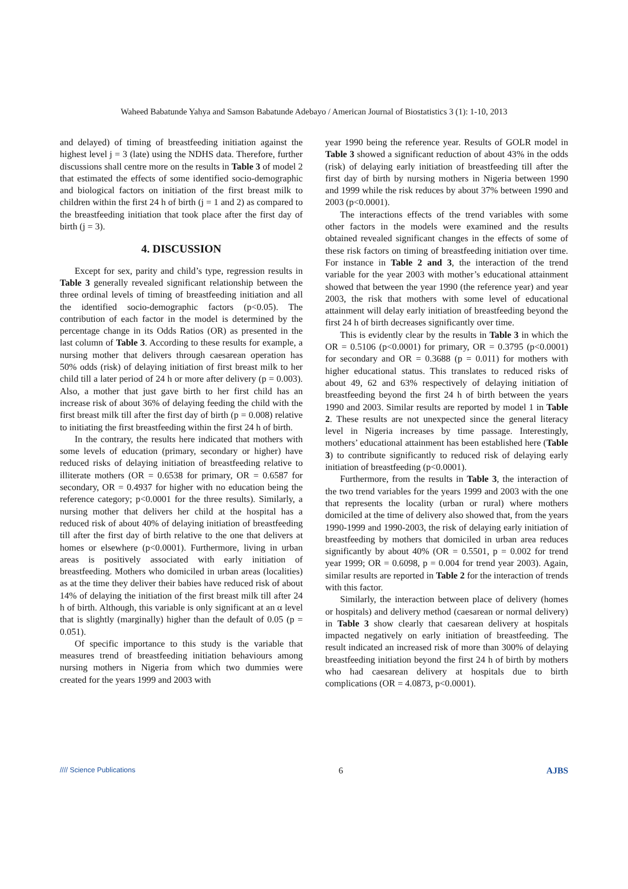Waheed Babatunde Yahya and Samson Babatunde Adebayo / American Journal of Biostatistics 3 (1): 1-10, 2013
and delayed) of timing of breastfeeding initiation against the highest level j = 3 (late) using the NDHS data. Therefore, further discussions shall centre more on the results in Table 3 of model 2 that estimated the effects of some identified socio-demographic and biological factors on initiation of the first breast milk to children within the first 24 h of birth (j = 1 and 2) as compared to the breastfeeding initiation that took place after the first day of birth (j = 3).
4. DISCUSSION
Except for sex, parity and child’s type, regression results in Table 3 generally revealed significant relationship between the three ordinal levels of timing of breastfeeding initiation and all the identified socio-demographic factors (p<0.05). The contribution of each factor in the model is determined by the percentage change in its Odds Ratios (OR) as presented in the last column of Table 3. According to these results for example, a nursing mother that delivers through caesarean operation has 50% odds (risk) of delaying initiation of first breast milk to her child till a later period of 24 h or more after delivery (p = 0.003). Also, a mother that just gave birth to her first child has an increase risk of about 36% of delaying feeding the child with the first breast milk till after the first day of birth (p = 0.008) relative to initiating the first breastfeeding within the first 24 h of birth.
In the contrary, the results here indicated that mothers with some levels of education (primary, secondary or higher) have reduced risks of delaying initiation of breastfeeding relative to illiterate mothers (OR = 0.6538 for primary, OR = 0.6587 for secondary, OR = 0.4937 for higher with no education being the reference category; p<0.0001 for the three results). Similarly, a nursing mother that delivers her child at the hospital has a reduced risk of about 40% of delaying initiation of breastfeeding till after the first day of birth relative to the one that delivers at homes or elsewhere (p<0.0001). Furthermore, living in urban areas is positively associated with early initiation of breastfeeding. Mothers who domiciled in urban areas (localities) as at the time they deliver their babies have reduced risk of about 14% of delaying the initiation of the first breast milk till after 24 h of birth. Although, this variable is only significant at an α level that is slightly (marginally) higher than the default of 0.05 (p = 0.051).
Of specific importance to this study is the variable that measures trend of breastfeeding initiation behaviours among nursing mothers in Nigeria from which two dummies were created for the years 1999 and 2003 with
year 1990 being the reference year. Results of GOLR model in Table 3 showed a significant reduction of about 43% in the odds (risk) of delaying early initiation of breastfeeding till after the first day of birth by nursing mothers in Nigeria between 1990 and 1999 while the risk reduces by about 37% between 1990 and 2003 (p<0.0001).
The interactions effects of the trend variables with some other factors in the models were examined and the results obtained revealed significant changes in the effects of some of these risk factors on timing of breastfeeding initiation over time. For instance in Table 2 and 3, the interaction of the trend variable for the year 2003 with mother’s educational attainment showed that between the year 1990 (the reference year) and year 2003, the risk that mothers with some level of educational attainment will delay early initiation of breastfeeding beyond the first 24 h of birth decreases significantly over time.
This is evidently clear by the results in Table 3 in which the OR = 0.5106 (p<0.0001) for primary, OR = 0.3795 (p<0.0001) for secondary and OR = 0.3688 (p = 0.011) for mothers with higher educational status. This translates to reduced risks of about 49, 62 and 63% respectively of delaying initiation of breastfeeding beyond the first 24 h of birth between the years 1990 and 2003. Similar results are reported by model 1 in Table 2. These results are not unexpected since the general literacy level in Nigeria increases by time passage. Interestingly, mothers’ educational attainment has been established here (Table 3) to contribute significantly to reduced risk of delaying early initiation of breastfeeding (p<0.0001).
Furthermore, from the results in Table 3, the interaction of the two trend variables for the years 1999 and 2003 with the one that represents the locality (urban or rural) where mothers domiciled at the time of delivery also showed that, from the years 1990-1999 and 1990-2003, the risk of delaying early initiation of breastfeeding by mothers that domiciled in urban area reduces significantly by about 40% (OR = 0.5501, p = 0.002 for trend year 1999; OR = 0.6098, p = 0.004 for trend year 2003). Again, similar results are reported in Table 2 for the interaction of trends with this factor.
Similarly, the interaction between place of delivery (homes or hospitals) and delivery method (caesarean or normal delivery) in Table 3 show clearly that caesarean delivery at hospitals impacted negatively on early initiation of breastfeeding. The result indicated an increased risk of more than 300% of delaying breastfeeding initiation beyond the first 24 h of birth by mothers who had caesarean delivery at hospitals due to birth complications (OR = 4.0873, p<0.0001).
//// Science Publications 6 AJBS